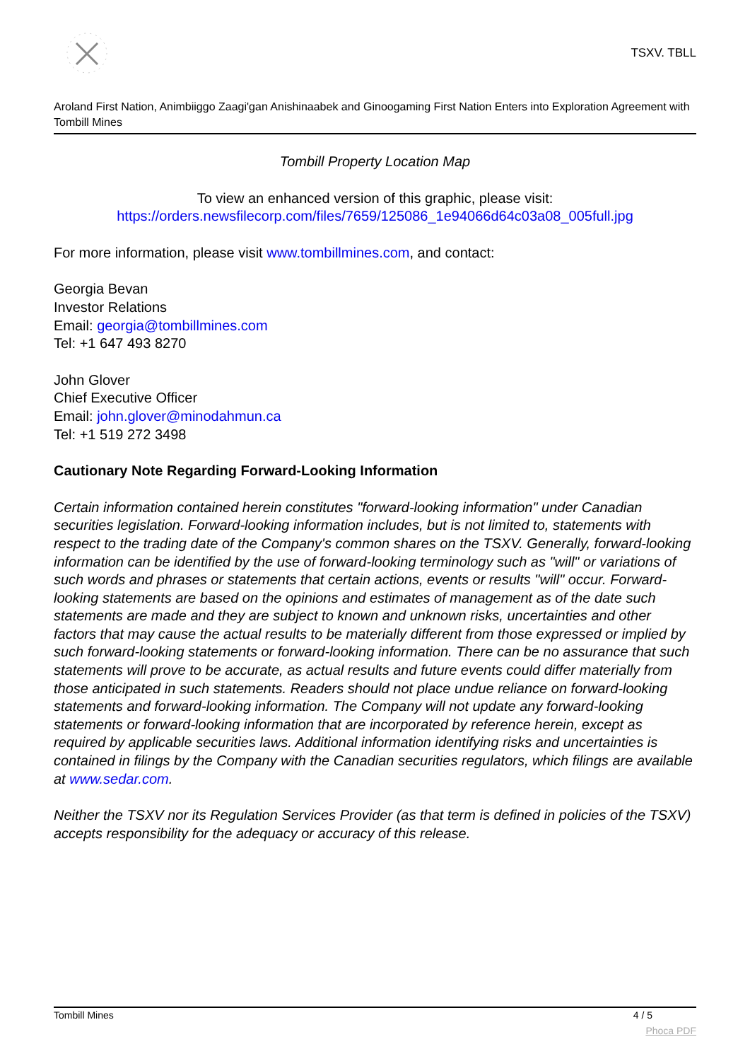TSXV. TBLL
Aroland First Nation, Animbiiggo Zaagi'gan Anishinaabek and Ginoogaming First Nation Enters into Exploration Agreement with Tombill Mines
Tombill Property Location Map
To view an enhanced version of this graphic, please visit:
https://orders.newsfilecorp.com/files/7659/125086_1e94066d64c03a08_005full.jpg
For more information, please visit www.tombillmines.com, and contact:
Georgia Bevan
Investor Relations
Email: georgia@tombillmines.com
Tel: +1 647 493 8270
John Glover
Chief Executive Officer
Email: john.glover@minodahmun.ca
Tel: +1 519 272 3498
Cautionary Note Regarding Forward-Looking Information
Certain information contained herein constitutes "forward-looking information" under Canadian securities legislation. Forward-looking information includes, but is not limited to, statements with respect to the trading date of the Company's common shares on the TSXV. Generally, forward-looking information can be identified by the use of forward-looking terminology such as "will" or variations of such words and phrases or statements that certain actions, events or results "will" occur. Forward-looking statements are based on the opinions and estimates of management as of the date such statements are made and they are subject to known and unknown risks, uncertainties and other factors that may cause the actual results to be materially different from those expressed or implied by such forward-looking statements or forward-looking information. There can be no assurance that such statements will prove to be accurate, as actual results and future events could differ materially from those anticipated in such statements. Readers should not place undue reliance on forward-looking statements and forward-looking information. The Company will not update any forward-looking statements or forward-looking information that are incorporated by reference herein, except as required by applicable securities laws. Additional information identifying risks and uncertainties is contained in filings by the Company with the Canadian securities regulators, which filings are available at www.sedar.com.
Neither the TSXV nor its Regulation Services Provider (as that term is defined in policies of the TSXV) accepts responsibility for the adequacy or accuracy of this release.
Tombill Mines 4 / 5
Phoca PDF